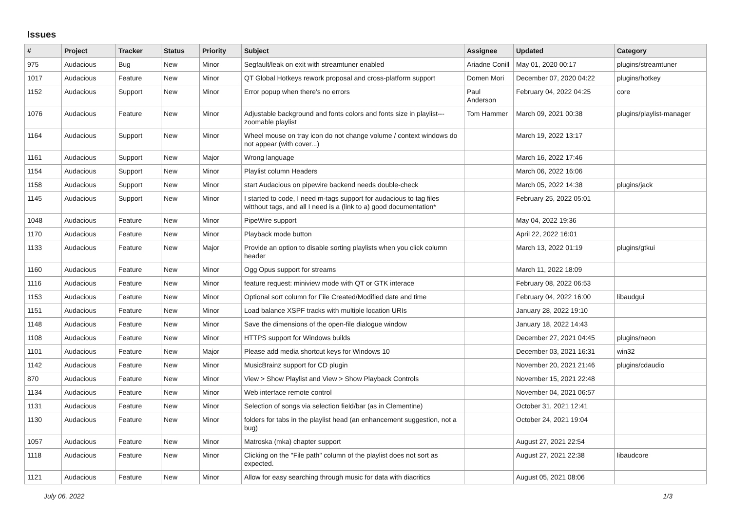Issues
| # | Project | Tracker | Status | Priority | Subject | Assignee | Updated | Category |
| --- | --- | --- | --- | --- | --- | --- | --- | --- |
| 975 | Audacious | Bug | New | Minor | Segfault/leak on exit with streamtuner enabled | Ariadne Conill | May 01, 2020 00:17 | plugins/streamtuner |
| 1017 | Audacious | Feature | New | Minor | QT Global Hotkeys rework proposal and cross-platform support | Domen Mori | December 07, 2020 04:22 | plugins/hotkey |
| 1152 | Audacious | Support | New | Minor | Error popup when there's no errors | Paul Anderson | February 04, 2022 04:25 | core |
| 1076 | Audacious | Feature | New | Minor | Adjustable background and fonts colors and fonts size in playlist---zoomable playlist | Tom Hammer | March 09, 2021 00:38 | plugins/playlist-manager |
| 1164 | Audacious | Support | New | Minor | Wheel mouse on tray icon do not change volume / context windows do not appear (with cover...) | | March 19, 2022 13:17 | |
| 1161 | Audacious | Support | New | Major | Wrong language | | March 16, 2022 17:46 | |
| 1154 | Audacious | Support | New | Minor | Playlist column Headers | | March 06, 2022 16:06 | |
| 1158 | Audacious | Support | New | Minor | start Audacious on pipewire backend needs double-check | | March 05, 2022 14:38 | plugins/jack |
| 1145 | Audacious | Support | New | Minor | I started to code, I need m-tags support for audacious to tag files witthout tags, and all I need is a (link to a) good documentation* | | February 25, 2022 05:01 | |
| 1048 | Audacious | Feature | New | Minor | PipeWire support | | May 04, 2022 19:36 | |
| 1170 | Audacious | Feature | New | Minor | Playback mode button | | April 22, 2022 16:01 | |
| 1133 | Audacious | Feature | New | Major | Provide an option to disable sorting playlists when you click column header | | March 13, 2022 01:19 | plugins/gtkui |
| 1160 | Audacious | Feature | New | Minor | Ogg Opus support for streams | | March 11, 2022 18:09 | |
| 1116 | Audacious | Feature | New | Minor | feature request: miniview mode with QT or GTK interace | | February 08, 2022 06:53 | |
| 1153 | Audacious | Feature | New | Minor | Optional sort column for File Created/Modified date and time | | February 04, 2022 16:00 | libaudgui |
| 1151 | Audacious | Feature | New | Minor | Load balance XSPF tracks with multiple location URIs | | January 28, 2022 19:10 | |
| 1148 | Audacious | Feature | New | Minor | Save the dimensions of the open-file dialogue window | | January 18, 2022 14:43 | |
| 1108 | Audacious | Feature | New | Minor | HTTPS support for Windows builds | | December 27, 2021 04:45 | plugins/neon |
| 1101 | Audacious | Feature | New | Major | Please add media shortcut keys for Windows 10 | | December 03, 2021 16:31 | win32 |
| 1142 | Audacious | Feature | New | Minor | MusicBrainz support for CD plugin | | November 20, 2021 21:46 | plugins/cdaudio |
| 870 | Audacious | Feature | New | Minor | View > Show Playlist and View > Show Playback Controls | | November 15, 2021 22:48 | |
| 1134 | Audacious | Feature | New | Minor | Web interface remote control | | November 04, 2021 06:57 | |
| 1131 | Audacious | Feature | New | Minor | Selection of songs via selection field/bar (as in Clementine) | | October 31, 2021 12:41 | |
| 1130 | Audacious | Feature | New | Minor | folders for tabs in the playlist head (an enhancement suggestion, not a bug) | | October 24, 2021 19:04 | |
| 1057 | Audacious | Feature | New | Minor | Matroska (mka) chapter support | | August 27, 2021 22:54 | |
| 1118 | Audacious | Feature | New | Minor | Clicking on the "File path" column of the playlist does not sort as expected. | | August 27, 2021 22:38 | libaudcore |
| 1121 | Audacious | Feature | New | Minor | Allow for easy searching through music for data with diacritics | | August 05, 2021 08:06 | |
July 06, 2022 1/3